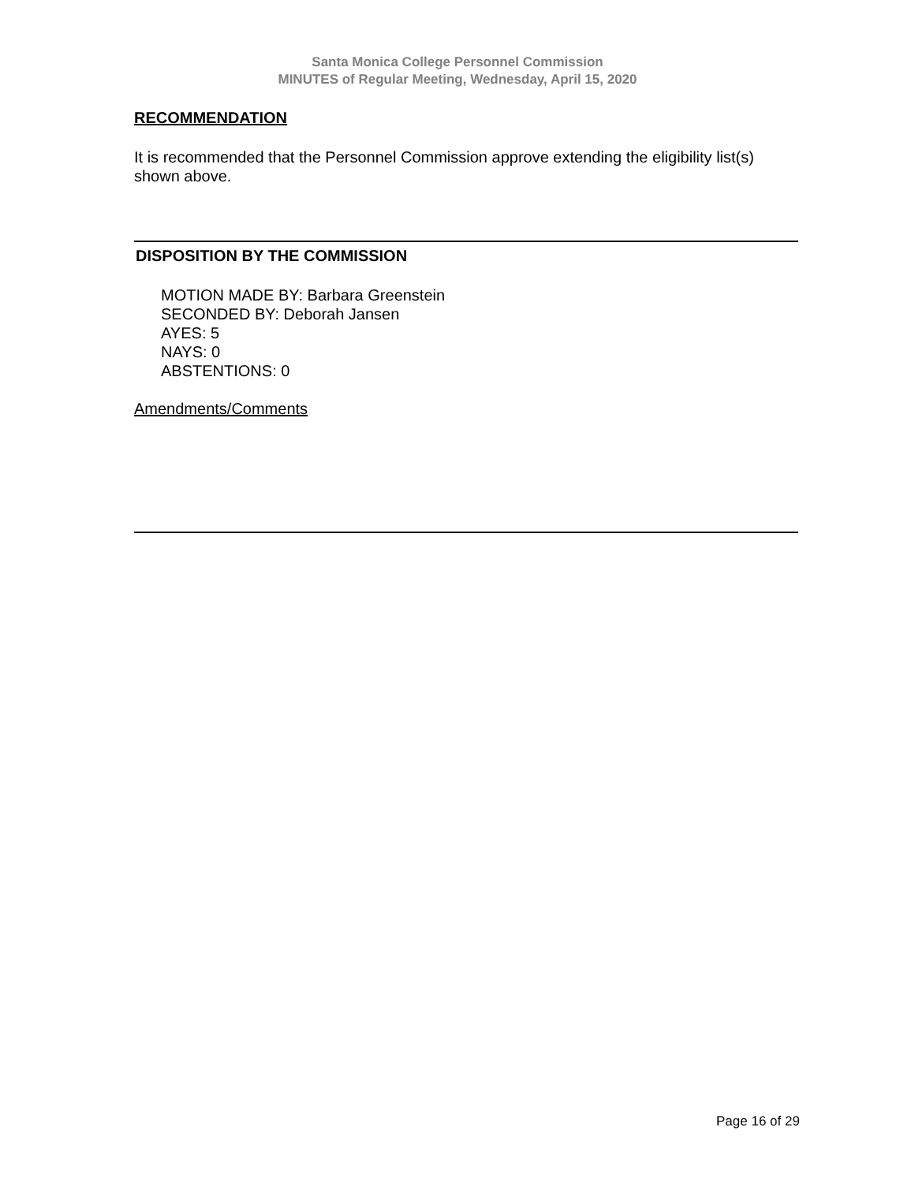Santa Monica College Personnel Commission
MINUTES of Regular Meeting, Wednesday, April 15, 2020
RECOMMENDATION
It is recommended that the Personnel Commission approve extending the eligibility list(s) shown above.
DISPOSITION BY THE COMMISSION
MOTION MADE BY: Barbara Greenstein
SECONDED BY: Deborah Jansen
AYES: 5
NAYS: 0
ABSTENTIONS: 0
Amendments/Comments
Page 16 of 29